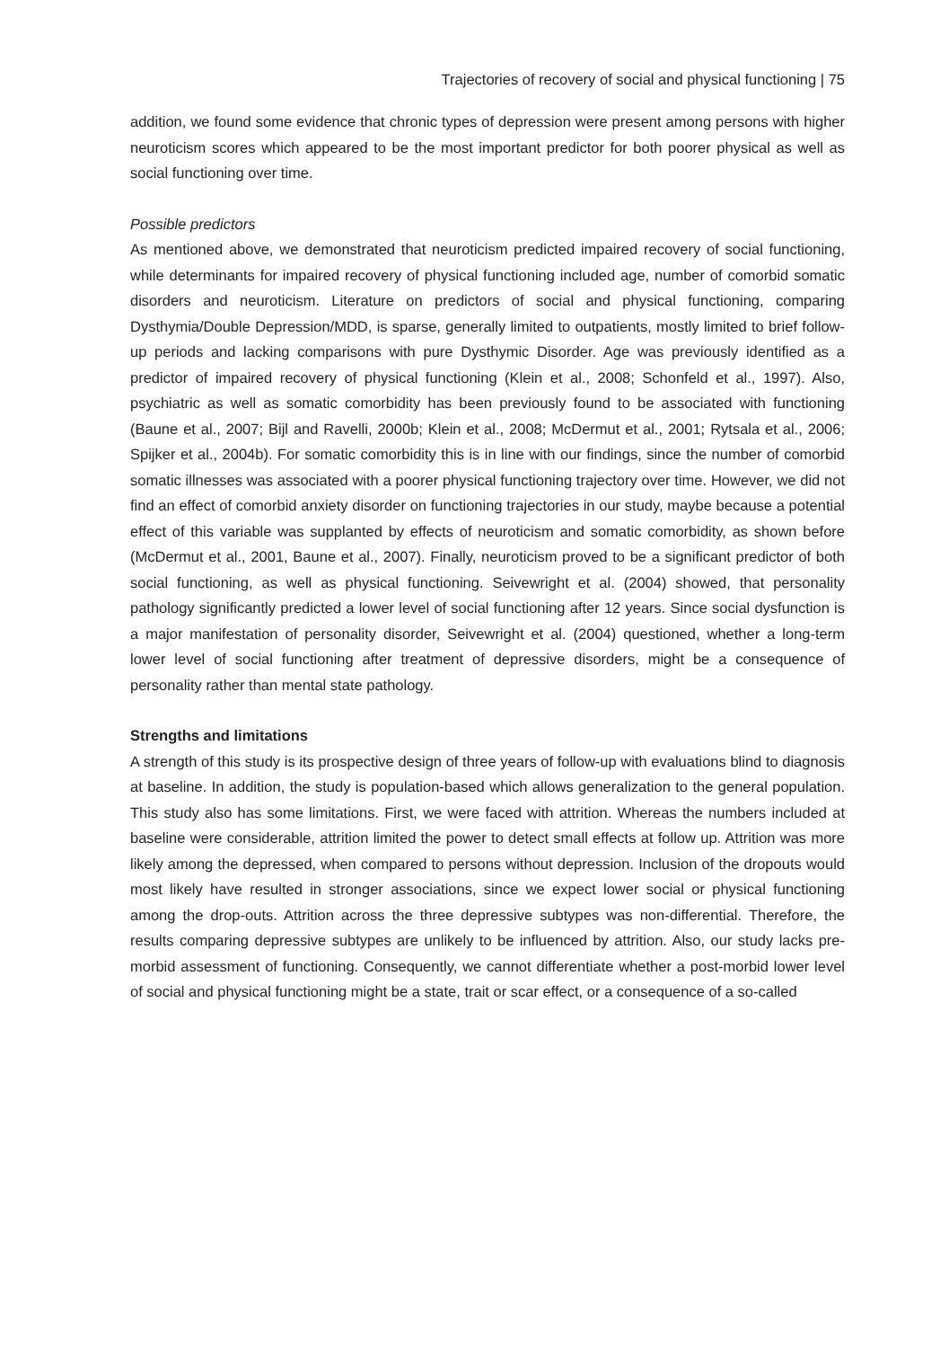Trajectories of recovery of social and physical functioning | 75
addition, we found some evidence that chronic types of depression were present among persons with higher neuroticism scores which appeared to be the most important predictor for both poorer physical as well as social functioning over time.
Possible predictors
As mentioned above, we demonstrated that neuroticism predicted impaired recovery of social functioning, while determinants for impaired recovery of physical functioning included age, number of comorbid somatic disorders and neuroticism. Literature on predictors of social and physical functioning, comparing Dysthymia/Double Depression/MDD, is sparse, generally limited to outpatients, mostly limited to brief follow-up periods and lacking comparisons with pure Dysthymic Disorder. Age was previously identified as a predictor of impaired recovery of physical functioning (Klein et al., 2008; Schonfeld et al., 1997). Also, psychiatric as well as somatic comorbidity has been previously found to be associated with functioning (Baune et al., 2007; Bijl and Ravelli, 2000b; Klein et al., 2008; McDermut et al., 2001; Rytsala et al., 2006; Spijker et al., 2004b). For somatic comorbidity this is in line with our findings, since the number of comorbid somatic illnesses was associated with a poorer physical functioning trajectory over time. However, we did not find an effect of comorbid anxiety disorder on functioning trajectories in our study, maybe because a potential effect of this variable was supplanted by effects of neuroticism and somatic comorbidity, as shown before (McDermut et al., 2001, Baune et al., 2007). Finally, neuroticism proved to be a significant predictor of both social functioning, as well as physical functioning. Seivewright et al. (2004) showed, that personality pathology significantly predicted a lower level of social functioning after 12 years. Since social dysfunction is a major manifestation of personality disorder, Seivewright et al. (2004) questioned, whether a long-term lower level of social functioning after treatment of depressive disorders, might be a consequence of personality rather than mental state pathology.
Strengths and limitations
A strength of this study is its prospective design of three years of follow-up with evaluations blind to diagnosis at baseline. In addition, the study is population-based which allows generalization to the general population. This study also has some limitations. First, we were faced with attrition. Whereas the numbers included at baseline were considerable, attrition limited the power to detect small effects at follow up. Attrition was more likely among the depressed, when compared to persons without depression. Inclusion of the dropouts would most likely have resulted in stronger associations, since we expect lower social or physical functioning among the drop-outs. Attrition across the three depressive subtypes was non-differential. Therefore, the results comparing depressive subtypes are unlikely to be influenced by attrition. Also, our study lacks pre-morbid assessment of functioning. Consequently, we cannot differentiate whether a post-morbid lower level of social and physical functioning might be a state, trait or scar effect, or a consequence of a so-called